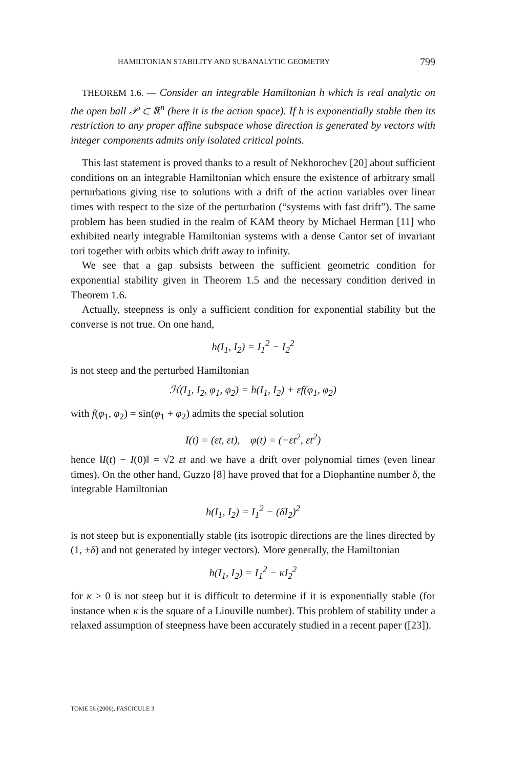HAMILTONIAN STABILITY AND SUBANALYTIC GEOMETRY 799
THEOREM 1.6. — Consider an integrable Hamiltonian h which is real analytic on the open ball 𝒫 ⊂ ℝ<sup>n</sup> (here it is the action space). If h is exponentially stable then its restriction to any proper affine subspace whose direction is generated by vectors with integer components admits only isolated critical points.
This last statement is proved thanks to a result of Nekhorochev [20] about sufficient conditions on an integrable Hamiltonian which ensure the existence of arbitrary small perturbations giving rise to solutions with a drift of the action variables over linear times with respect to the size of the perturbation (“systems with fast drift”). The same problem has been studied in the realm of KAM theory by Michael Herman [11] who exhibited nearly integrable Hamiltonian systems with a dense Cantor set of invariant tori together with orbits which drift away to infinity.
We see that a gap subsists between the sufficient geometric condition for exponential stability given in Theorem 1.5 and the necessary condition derived in Theorem 1.6.
Actually, steepness is only a sufficient condition for exponential stability but the converse is not true. On one hand,
h(I<sub>1</sub>, I<sub>2</sub>) = I<sub>1</sub><sup>2</sup> − I<sub>2</sub><sup>2</sup>
is not steep and the perturbed Hamiltonian
ℋ(I<sub>1</sub>, I<sub>2</sub>, φ<sub>1</sub>, φ<sub>2</sub>) = h(I<sub>1</sub>, I<sub>2</sub>) + εf(φ<sub>1</sub>, φ<sub>2</sub>)
with f(φ<sub>1</sub>, φ<sub>2</sub>) = sin(φ<sub>1</sub> + φ<sub>2</sub>) admits the special solution
I(t) = (εt, εt), φ(t) = (−εt<sup>2</sup>, εt<sup>2</sup>)
hence ‖I(t) − I(0)‖ = √2 εt and we have a drift over polynomial times (even linear times). On the other hand, Guzzo [8] have proved that for a Diophantine number δ, the integrable Hamiltonian
h(I<sub>1</sub>, I<sub>2</sub>) = I<sub>1</sub><sup>2</sup> − (δI<sub>2</sub>)<sup>2</sup>
is not steep but is exponentially stable (its isotropic directions are the lines directed by (1, ±δ) and not generated by integer vectors). More generally, the Hamiltonian
h(I<sub>1</sub>, I<sub>2</sub>) = I<sub>1</sub><sup>2</sup> − κI<sub>2</sub><sup>2</sup>
for κ > 0 is not steep but it is difficult to determine if it is exponentially stable (for instance when κ is the square of a Liouville number). This problem of stability under a relaxed assumption of steepness have been accurately studied in a recent paper ([23]).
TOME 56 (2006), FASCICULE 3